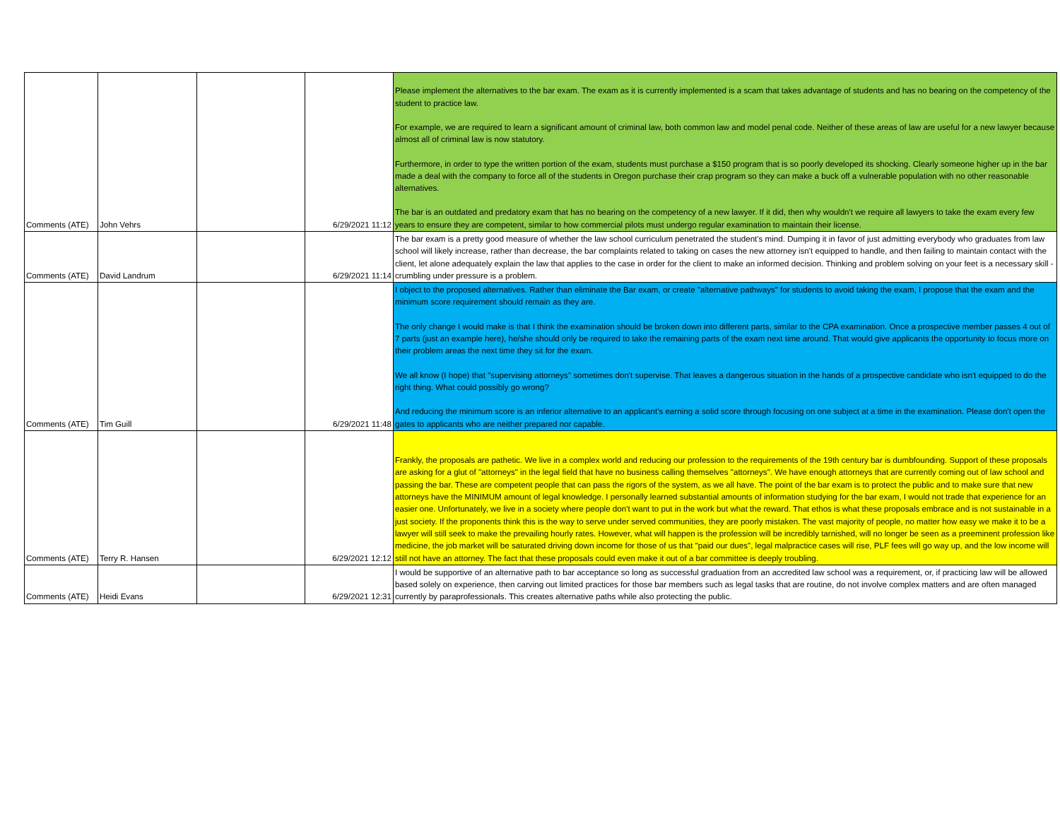| Comments (ATE) | John Vehrs | | 6/29/2021 11:12 | Please implement the alternatives to the bar exam. The exam as it is currently implemented is a scam that takes advantage of students and has no bearing on the competency of the student to practice law. For example, we are required to learn a significant amount of criminal law, both common law and model penal code. Neither of these areas of law are useful for a new lawyer because almost all of criminal law is now statutory. Furthermore, in order to type the written portion of the exam, students must purchase a $150 program that is so poorly developed its shocking. Clearly someone higher up in the bar made a deal with the company to force all of the students in Oregon purchase their crap program so they can make a buck off a vulnerable population with no other reasonable alternatives. The bar is an outdated and predatory exam that has no bearing on the competency of a new lawyer. If it did, then why wouldn't we require all lawyers to take the exam every few years to ensure they are competent, similar to how commercial pilots must undergo regular examination to maintain their license. |
| Comments (ATE) | David Landrum | | 6/29/2021 11:14 | The bar exam is a pretty good measure of whether the law school curriculum penetrated the student's mind. Dumping it in favor of just admitting everybody who graduates from law school will likely increase, rather than decrease, the bar complaints related to taking on cases the new attorney isn't equipped to handle, and then failing to maintain contact with the client, let alone adequately explain the law that applies to the case in order for the client to make an informed decision. Thinking and problem solving on your feet is a necessary skill - crumbling under pressure is a problem. |
| Comments (ATE) | Tim Guill | | 6/29/2021 11:48 | I object to the proposed alternatives. Rather than eliminate the Bar exam, or create "alternative pathways" for students to avoid taking the exam, I propose that the exam and the minimum score requirement should remain as they are. The only change I would make is that I think the examination should be broken down into different parts, similar to the CPA examination. Once a prospective member passes 4 out of 7 parts (just an example here), he/she should only be required to take the remaining parts of the exam next time around. That would give applicants the opportunity to focus more on their problem areas the next time they sit for the exam. We all know (I hope) that "supervising attorneys" sometimes don't supervise. That leaves a dangerous situation in the hands of a prospective candidate who isn't equipped to do the right thing. What could possibly go wrong? And reducing the minimum score is an inferior alternative to an applicant's earning a solid score through focusing on one subject at a time in the examination. Please don't open the gates to applicants who are neither prepared nor capable. |
| Comments (ATE) | Terry R. Hansen | | 6/29/2021 12:12 | Frankly, the proposals are pathetic. We live in a complex world and reducing our profession to the requirements of the 19th century bar is dumbfounding. Support of these proposals are asking for a glut of "attorneys" in the legal field that have no business calling themselves "attorneys". We have enough attorneys that are currently coming out of law school and passing the bar. These are competent people that can pass the rigors of the system, as we all have. The point of the bar exam is to protect the public and to make sure that new attorneys have the MINIMUM amount of legal knowledge. I personally learned substantial amounts of information studying for the bar exam, I would not trade that experience for an easier one. Unfortunately, we live in a society where people don't want to put in the work but what the reward. That ethos is what these proposals embrace and is not sustainable in a just society. If the proponents think this is the way to serve under served communities, they are poorly mistaken. The vast majority of people, no matter how easy we make it to be a lawyer will still seek to make the prevailing hourly rates. However, what will happen is the profession will be incredibly tarnished, will no longer be seen as a preeminent profession like medicine, the job market will be saturated driving down income for those of us that "paid our dues", legal malpractice cases will rise, PLF fees will go way up, and the low income will still not have an attorney. The fact that these proposals could even make it out of a bar committee is deeply troubling. |
| Comments (ATE) | Heidi Evans | | 6/29/2021 12:31 | I would be supportive of an alternative path to bar acceptance so long as successful graduation from an accredited law school was a requirement, or, if practicing law will be allowed based solely on experience, then carving out limited practices for those bar members such as legal tasks that are routine, do not involve complex matters and are often managed currently by paraprofessionals. This creates alternative paths while also protecting the public. |